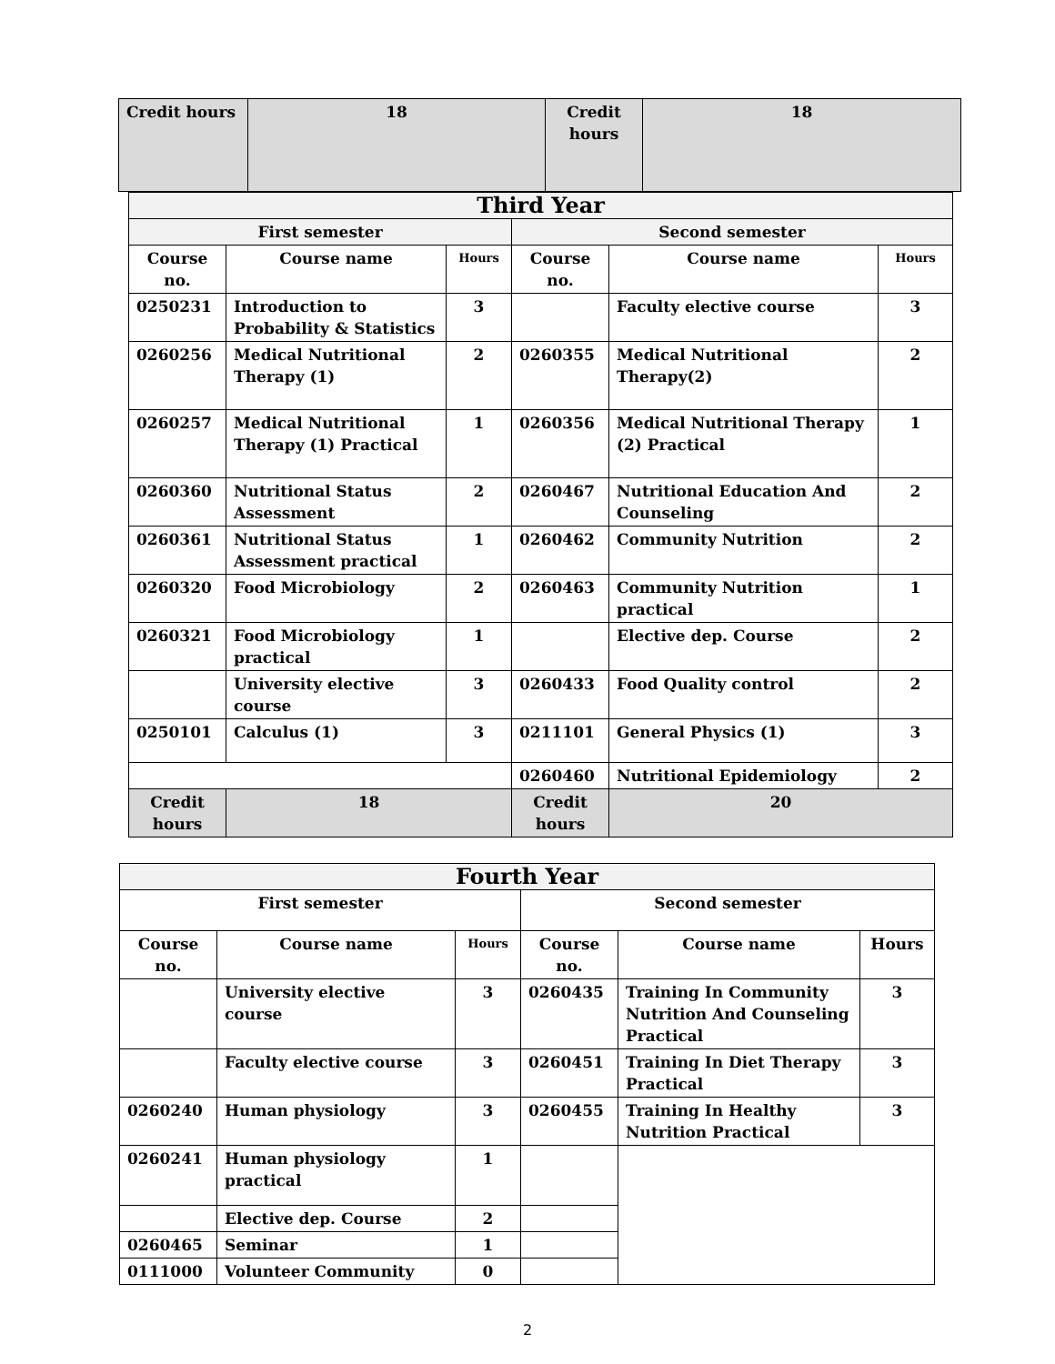| Credit hours | 18 | Credit hours | 18 |
| Third Year | | | | | |
| First semester | | | Second semester | | |
| Course no. | Course name | Hours | Course no. | Course name | Hours |
| 0250231 | Introduction to Probability & Statistics | 3 | | Faculty elective course | 3 |
| 0260256 | Medical Nutritional Therapy (1) | 2 | 0260355 | Medical Nutritional Therapy(2) | 2 |
| 0260257 | Medical Nutritional Therapy (1) Practical | 1 | 0260356 | Medical Nutritional Therapy (2) Practical | 1 |
| 0260360 | Nutritional Status Assessment | 2 | 0260467 | Nutritional Education And Counseling | 2 |
| 0260361 | Nutritional Status Assessment practical | 1 | 0260462 | Community Nutrition | 2 |
| 0260320 | Food Microbiology | 2 | 0260463 | Community Nutrition practical | 1 |
| 0260321 | Food Microbiology practical | 1 | | Elective dep. Course | 2 |
| | University elective course | 3 | 0260433 | Food Quality control | 2 |
| 0250101 | Calculus (1) | 3 | 0211101 | General Physics (1) | 3 |
| | | | 0260460 | Nutritional Epidemiology | 2 |
| Credit hours | 18 | | Credit hours | 20 | |
| Fourth Year | | | | | |
| First semester | | | Second semester | | |
| Course no. | Course name | Hours | Course no. | Course name | Hours |
| | University elective course | 3 | 0260435 | Training In Community Nutrition And Counseling Practical | 3 |
| | Faculty elective course | 3 | 0260451 | Training In Diet Therapy Practical | 3 |
| 0260240 | Human physiology | 3 | 0260455 | Training In Healthy Nutrition Practical | 3 |
| 0260241 | Human physiology practical | 1 | | | |
| | Elective dep. Course | 2 | | | |
| 0260465 | Seminar | 1 | | | |
| 0111000 | Volunteer Community | 0 | | | |
2